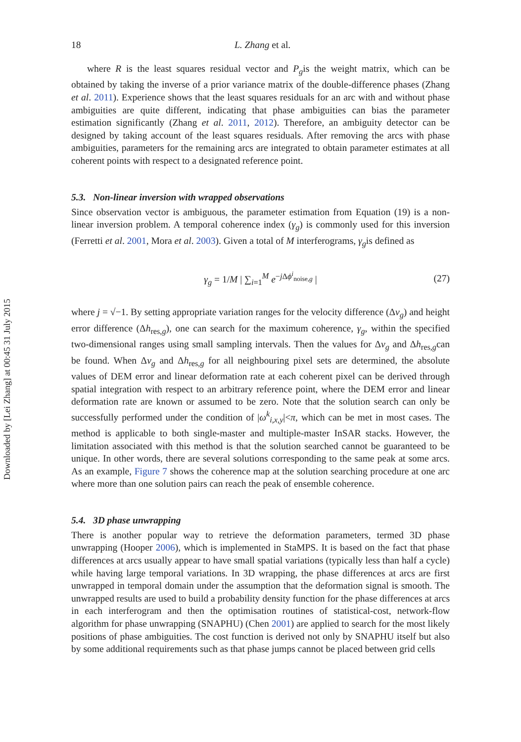Downloaded by [Lei Zhang] at 00:45 31 July 2015
18 L. Zhang et al.
where R is the least squares residual vector and P<sub>g</sub>is the weight matrix, which can be obtained by taking the inverse of a prior variance matrix of the double-difference phases (Zhang et al. 2011). Experience shows that the least squares residuals for an arc with and without phase ambiguities are quite different, indicating that phase ambiguities can bias the parameter estimation significantly (Zhang et al. 2011, 2012). Therefore, an ambiguity detector can be designed by taking account of the least squares residuals. After removing the arcs with phase ambiguities, parameters for the remaining arcs are integrated to obtain parameter estimates at all coherent points with respect to a designated reference point.
5.3. Non-linear inversion with wrapped observations
Since observation vector is ambiguous, the parameter estimation from Equation (19) is a non-linear inversion problem. A temporal coherence index (γ<sub>g</sub>) is commonly used for this inversion (Ferretti et al. 2001, Mora et al. 2003). Given a total of M interferograms, γ<sub>g</sub>is defined as
γ<sub>g</sub> = 1/M | ∑<sub>i=1</sub><sup>M</sup> e<sup>−j Δϕ<sup>i</sup><sub>noise,g</sub></sup> | (27)
where j = √−1. By setting appropriate variation ranges for the velocity difference (Δv<sub>g</sub>) and height error difference (Δh<sub>res,g</sub>), one can search for the maximum coherence, γ<sub>g</sub>, within the specified two-dimensional ranges using small sampling intervals. Then the values for Δv<sub>g</sub> and Δh<sub>res,g</sub>can be found. When Δv<sub>g</sub> and Δh<sub>res,g</sub> for all neighbouring pixel sets are determined, the absolute values of DEM error and linear deformation rate at each coherent pixel can be derived through spatial integration with respect to an arbitrary reference point, where the DEM error and linear deformation rate are known or assumed to be zero. Note that the solution search can only be successfully performed under the condition of |ω<sup>k</sup><sub>i,x,y</sub>|<π, which can be met in most cases. The method is applicable to both single-master and multiple-master InSAR stacks. However, the limitation associated with this method is that the solution searched cannot be guaranteed to be unique. In other words, there are several solutions corresponding to the same peak at some arcs. As an example, Figure 7 shows the coherence map at the solution searching procedure at one arc where more than one solution pairs can reach the peak of ensemble coherence.
5.4. 3D phase unwrapping
There is another popular way to retrieve the deformation parameters, termed 3D phase unwrapping (Hooper 2006), which is implemented in StaMPS. It is based on the fact that phase differences at arcs usually appear to have small spatial variations (typically less than half a cycle) while having large temporal variations. In 3D wrapping, the phase differences at arcs are first unwrapped in temporal domain under the assumption that the deformation signal is smooth. The unwrapped results are used to build a probability density function for the phase differences at arcs in each interferogram and then the optimisation routines of statistical-cost, network-flow algorithm for phase unwrapping (SNAPHU) (Chen 2001) are applied to search for the most likely positions of phase ambiguities. The cost function is derived not only by SNAPHU itself but also by some additional requirements such as that phase jumps cannot be placed between grid cells